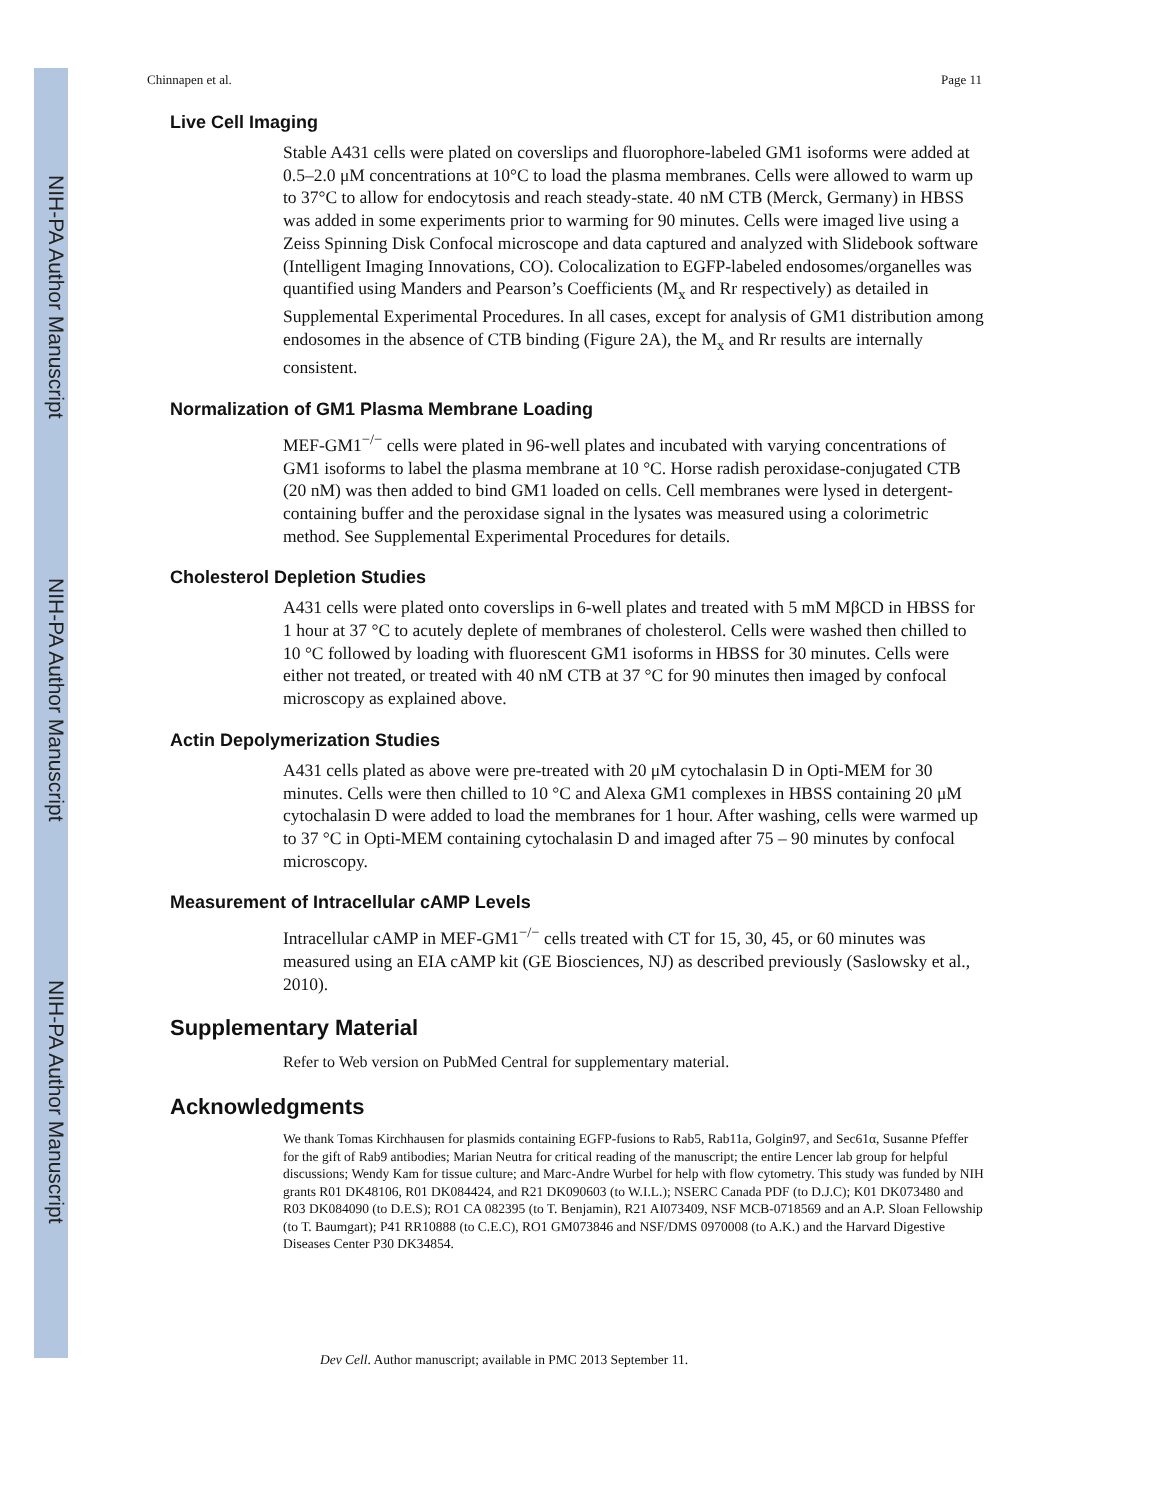NIH-PA Author Manuscript
NIH-PA Author Manuscript
NIH-PA Author Manuscript
Chinnapen et al. Page 11
Live Cell Imaging
Stable A431 cells were plated on coverslips and fluorophore-labeled GM1 isoforms were added at 0.5–2.0 μM concentrations at 10°C to load the plasma membranes. Cells were allowed to warm up to 37°C to allow for endocytosis and reach steady-state. 40 nM CTB (Merck, Germany) in HBSS was added in some experiments prior to warming for 90 minutes. Cells were imaged live using a Zeiss Spinning Disk Confocal microscope and data captured and analyzed with Slidebook software (Intelligent Imaging Innovations, CO). Colocalization to EGFP-labeled endosomes/organelles was quantified using Manders and Pearson’s Coefficients (M<sub>x</sub> and Rr respectively) as detailed in Supplemental Experimental Procedures. In all cases, except for analysis of GM1 distribution among endosomes in the absence of CTB binding (Figure 2A), the M<sub>x</sub> and Rr results are internally consistent.
Normalization of GM1 Plasma Membrane Loading
MEF-GM1<sup>−/−</sup> cells were plated in 96-well plates and incubated with varying concentrations of GM1 isoforms to label the plasma membrane at 10 °C. Horse radish peroxidase-conjugated CTB (20 nM) was then added to bind GM1 loaded on cells. Cell membranes were lysed in detergent-containing buffer and the peroxidase signal in the lysates was measured using a colorimetric method. See Supplemental Experimental Procedures for details.
Cholesterol Depletion Studies
A431 cells were plated onto coverslips in 6-well plates and treated with 5 mM MβCD in HBSS for 1 hour at 37 °C to acutely deplete of membranes of cholesterol. Cells were washed then chilled to 10 °C followed by loading with fluorescent GM1 isoforms in HBSS for 30 minutes. Cells were either not treated, or treated with 40 nM CTB at 37 °C for 90 minutes then imaged by confocal microscopy as explained above.
Actin Depolymerization Studies
A431 cells plated as above were pre-treated with 20 μM cytochalasin D in Opti-MEM for 30 minutes. Cells were then chilled to 10 °C and Alexa GM1 complexes in HBSS containing 20 μM cytochalasin D were added to load the membranes for 1 hour. After washing, cells were warmed up to 37 °C in Opti-MEM containing cytochalasin D and imaged after 75 – 90 minutes by confocal microscopy.
Measurement of Intracellular cAMP Levels
Intracellular cAMP in MEF-GM1<sup>−/−</sup> cells treated with CT for 15, 30, 45, or 60 minutes was measured using an EIA cAMP kit (GE Biosciences, NJ) as described previously (Saslowsky et al., 2010).
Supplementary Material
Refer to Web version on PubMed Central for supplementary material.
Acknowledgments
We thank Tomas Kirchhausen for plasmids containing EGFP-fusions to Rab5, Rab11a, Golgin97, and Sec61α, Susanne Pfeffer for the gift of Rab9 antibodies; Marian Neutra for critical reading of the manuscript; the entire Lencer lab group for helpful discussions; Wendy Kam for tissue culture; and Marc-Andre Wurbel for help with flow cytometry. This study was funded by NIH grants R01 DK48106, R01 DK084424, and R21 DK090603 (to W.I.L.); NSERC Canada PDF (to D.J.C); K01 DK073480 and R03 DK084090 (to D.E.S); RO1 CA 082395 (to T. Benjamin), R21 AI073409, NSF MCB-0718569 and an A.P. Sloan Fellowship (to T. Baumgart); P41 RR10888 (to C.E.C), RO1 GM073846 and NSF/DMS 0970008 (to A.K.) and the Harvard Digestive Diseases Center P30 DK34854.
Dev Cell. Author manuscript; available in PMC 2013 September 11.